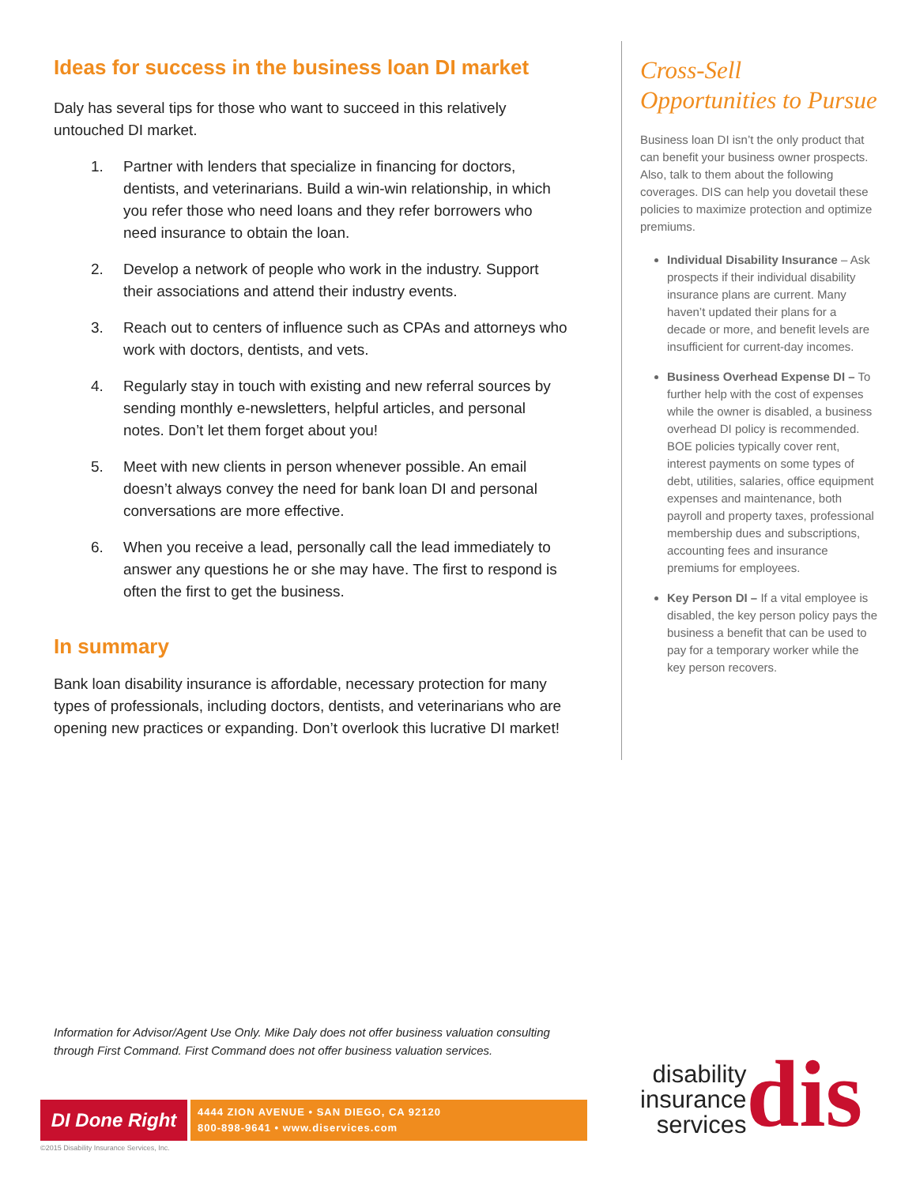Ideas for success in the business loan DI market
Daly has several tips for those who want to succeed in this relatively untouched DI market.
1. Partner with lenders that specialize in financing for doctors, dentists, and veterinarians. Build a win-win relationship, in which you refer those who need loans and they refer borrowers who need insurance to obtain the loan.
2. Develop a network of people who work in the industry. Support their associations and attend their industry events.
3. Reach out to centers of influence such as CPAs and attorneys who work with doctors, dentists, and vets.
4. Regularly stay in touch with existing and new referral sources by sending monthly e-newsletters, helpful articles, and personal notes. Don’t let them forget about you!
5. Meet with new clients in person whenever possible. An email doesn’t always convey the need for bank loan DI and personal conversations are more effective.
6. When you receive a lead, personally call the lead immediately to answer any questions he or she may have. The first to respond is often the first to get the business.
In summary
Bank loan disability insurance is affordable, necessary protection for many types of professionals, including doctors, dentists, and veterinarians who are opening new practices or expanding. Don’t overlook this lucrative DI market!
Cross-Sell Opportunities to Pursue
Business loan DI isn’t the only product that can benefit your business owner prospects. Also, talk to them about the following coverages. DIS can help you dovetail these policies to maximize protection and optimize premiums.
Individual Disability Insurance – Ask prospects if their individual disability insurance plans are current. Many haven’t updated their plans for a decade or more, and benefit levels are insufficient for current-day incomes.
Business Overhead Expense DI – To further help with the cost of expenses while the owner is disabled, a business overhead DI policy is recommended. BOE policies typically cover rent, interest payments on some types of debt, utilities, salaries, office equipment expenses and maintenance, both payroll and property taxes, professional membership dues and subscriptions, accounting fees and insurance premiums for employees.
Key Person DI – If a vital employee is disabled, the key person policy pays the business a benefit that can be used to pay for a temporary worker while the key person recovers.
Information for Advisor/Agent Use Only. Mike Daly does not offer business valuation consulting through First Command. First Command does not offer business valuation services.
DI Done Right
4444 ZION AVENUE • SAN DIEGO, CA 92120
800-898-9641 • www.diservices.com
©2015 Disability Insurance Services, Inc.
disability
insurance
services
dis